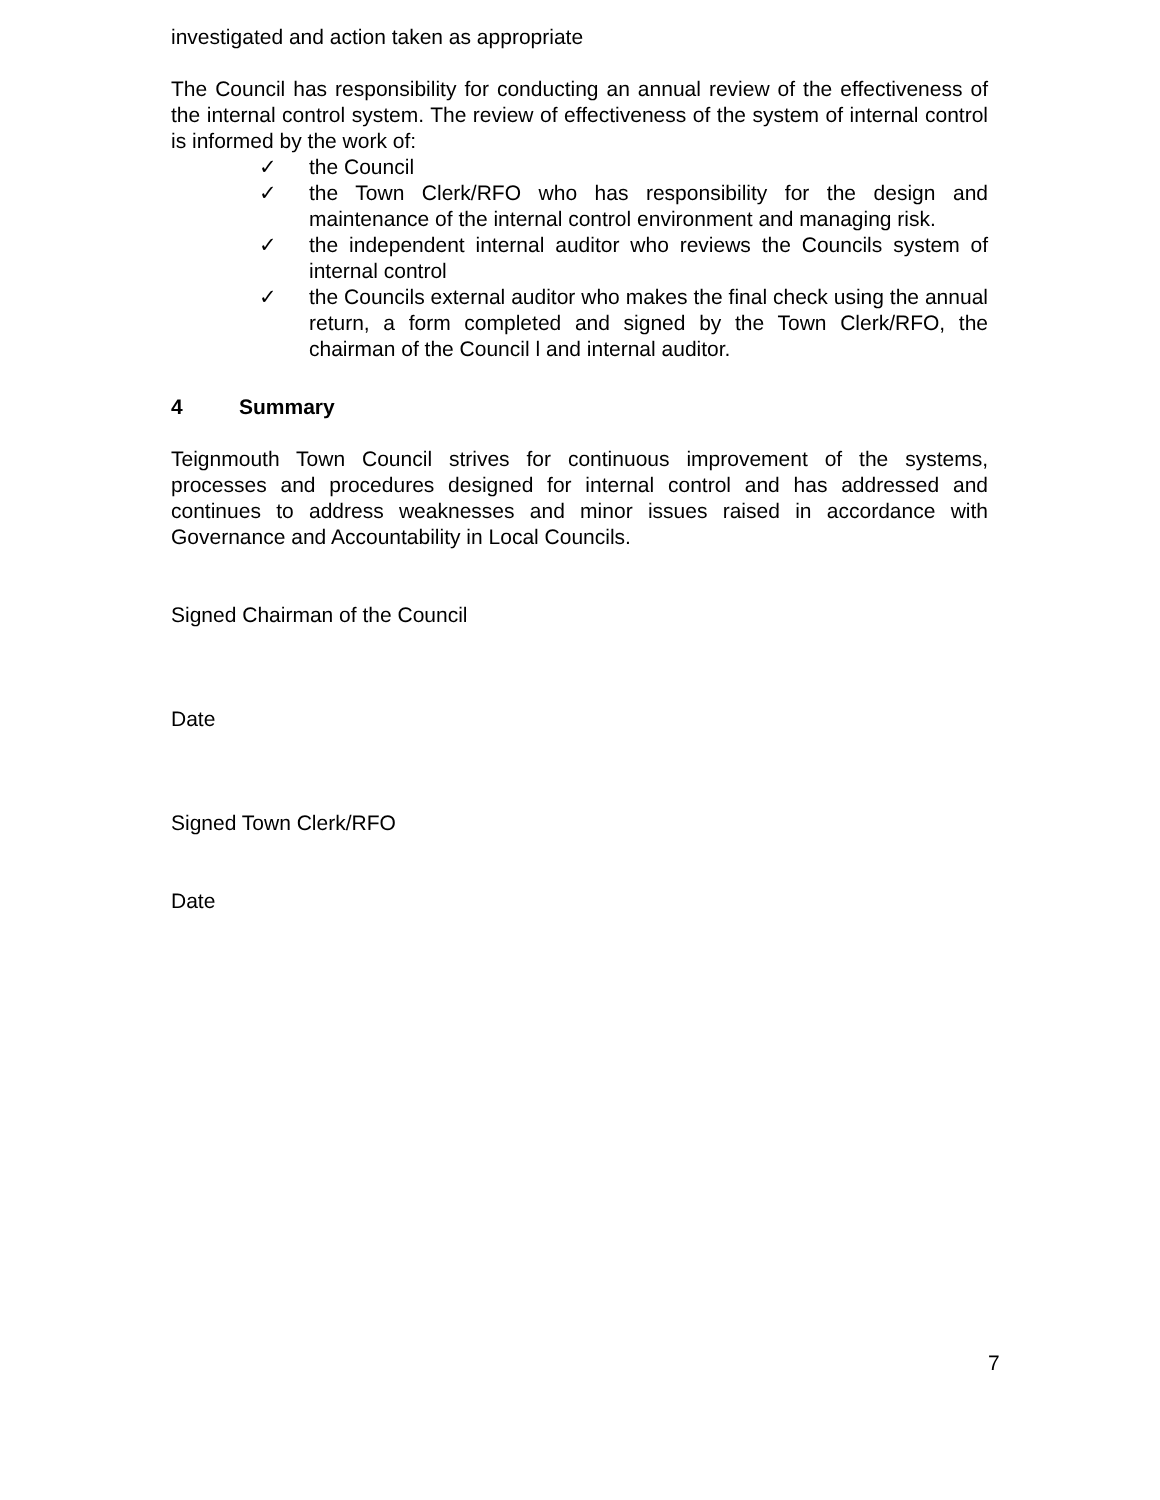investigated and action taken as appropriate
The Council has responsibility for conducting an annual review of the effectiveness of the internal control system. The review of effectiveness of the system of internal control is informed by the work of:
✓ the Council
✓ the Town Clerk/RFO who has responsibility for the design and maintenance of the internal control environment and managing risk.
✓ the independent internal auditor who reviews the Councils system of internal control
✓ the Councils external auditor who makes the final check using the annual return, a form completed and signed by the Town Clerk/RFO, the chairman of the Council l and internal auditor.
4 Summary
Teignmouth Town Council strives for continuous improvement of the systems, processes and procedures designed for internal control and has addressed and continues to address weaknesses and minor issues raised in accordance with Governance and Accountability in Local Councils.
Signed Chairman of the Council
Date
Signed Town Clerk/RFO
Date
7